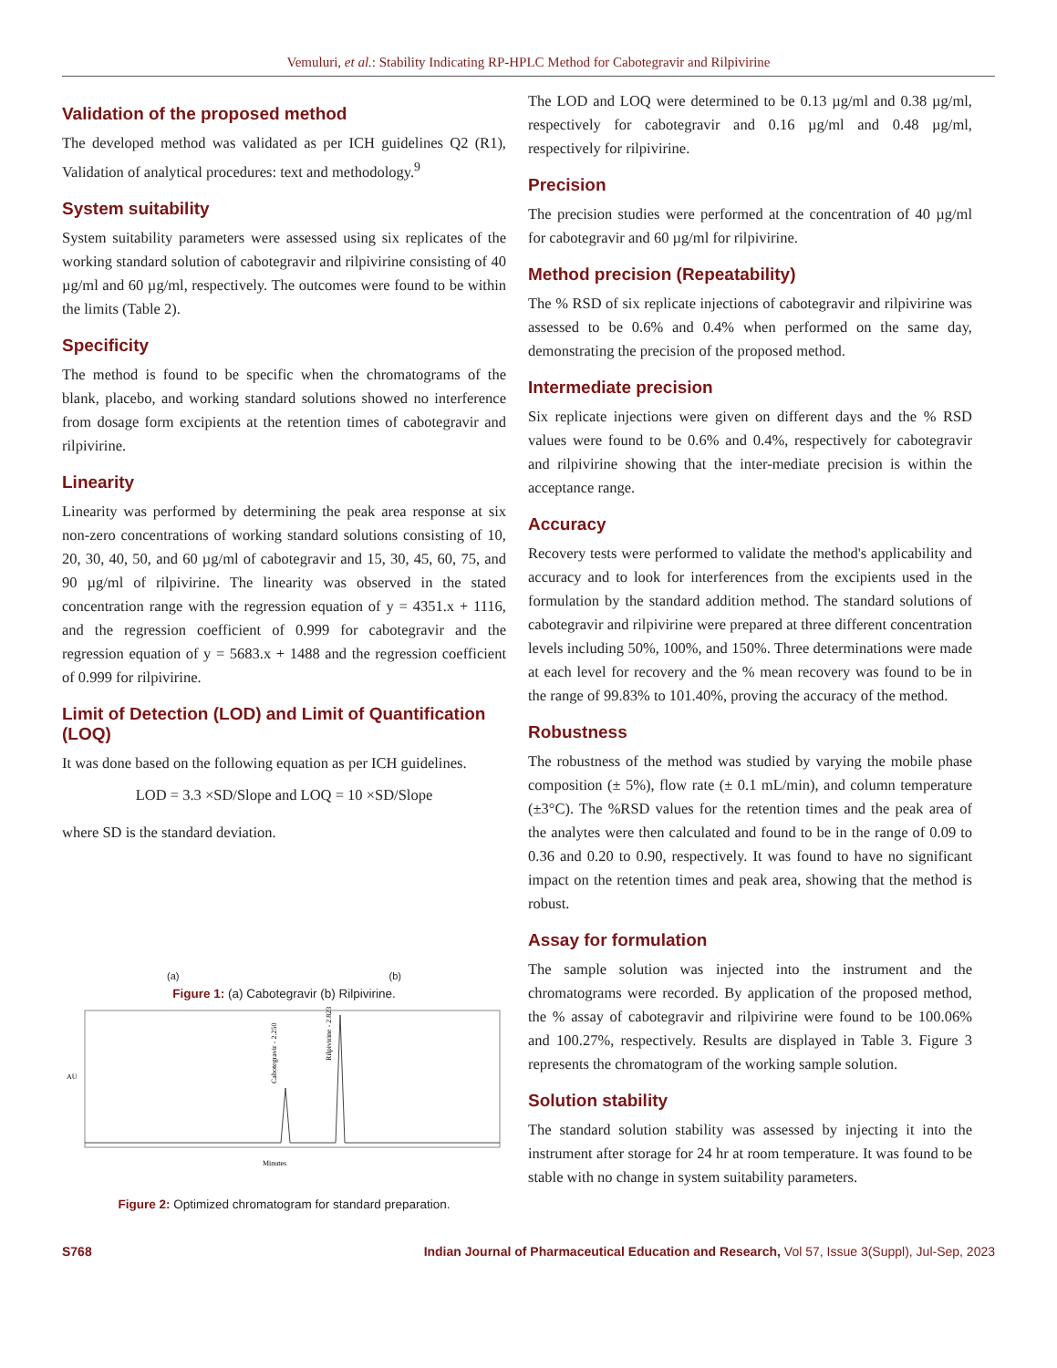Vemuluri, et al.: Stability Indicating RP-HPLC Method for Cabotegravir and Rilpivirine
Validation of the proposed method
The developed method was validated as per ICH guidelines Q2 (R1), Validation of analytical procedures: text and methodology.<sup>9</sup>
System suitability
System suitability parameters were assessed using six replicates of the working standard solution of cabotegravir and rilpivirine consisting of 40 µg/ml and 60 µg/ml, respectively. The outcomes were found to be within the limits (Table 2).
Specificity
The method is found to be specific when the chromatograms of the blank, placebo, and working standard solutions showed no interference from dosage form excipients at the retention times of cabotegravir and rilpivirine.
Linearity
Linearity was performed by determining the peak area response at six non-zero concentrations of working standard solutions consisting of 10, 20, 30, 40, 50, and 60 µg/ml of cabotegravir and 15, 30, 45, 60, 75, and 90 µg/ml of rilpivirine. The linearity was observed in the stated concentration range with the regression equation of y = 4351.x + 1116, and the regression coefficient of 0.999 for cabotegravir and the regression equation of y = 5683.x + 1488 and the regression coefficient of 0.999 for rilpivirine.
Limit of Detection (LOD) and Limit of Quantification (LOQ)
It was done based on the following equation as per ICH guidelines.
LOD = 3.3 ×SD/Slope and LOQ = 10 ×SD/Slope
where SD is the standard deviation.
(a) (b)
Figure 1: (a) Cabotegravir (b) Rilpivirine.
Cabotegravir - 2.250
Rilpivirine - 2.823
Minutes
AU
Figure 2: Optimized chromatogram for standard preparation.
The LOD and LOQ were determined to be 0.13 µg/ml and 0.38 µg/ml, respectively for cabotegravir and 0.16 µg/ml and 0.48 µg/ml, respectively for rilpivirine.
Precision
The precision studies were performed at the concentration of 40 µg/ml for cabotegravir and 60 µg/ml for rilpivirine.
Method precision (Repeatability)
The % RSD of six replicate injections of cabotegravir and rilpivirine was assessed to be 0.6% and 0.4% when performed on the same day, demonstrating the precision of the proposed method.
Intermediate precision
Six replicate injections were given on different days and the % RSD values were found to be 0.6% and 0.4%, respectively for cabotegravir and rilpivirine showing that the inter-mediate precision is within the acceptance range.
Accuracy
Recovery tests were performed to validate the method's applicability and accuracy and to look for interferences from the excipients used in the formulation by the standard addition method. The standard solutions of cabotegravir and rilpivirine were prepared at three different concentration levels including 50%, 100%, and 150%. Three determinations were made at each level for recovery and the % mean recovery was found to be in the range of 99.83% to 101.40%, proving the accuracy of the method.
Robustness
The robustness of the method was studied by varying the mobile phase composition (± 5%), flow rate (± 0.1 mL/min), and column temperature (±3°C). The %RSD values for the retention times and the peak area of the analytes were then calculated and found to be in the range of 0.09 to 0.36 and 0.20 to 0.90, respectively. It was found to have no significant impact on the retention times and peak area, showing that the method is robust.
Assay for formulation
The sample solution was injected into the instrument and the chromatograms were recorded. By application of the proposed method, the % assay of cabotegravir and rilpivirine were found to be 100.06% and 100.27%, respectively. Results are displayed in Table 3. Figure 3 represents the chromatogram of the working sample solution.
Solution stability
The standard solution stability was assessed by injecting it into the instrument after storage for 24 hr at room temperature. It was found to be stable with no change in system suitability parameters.
S768 Indian Journal of Pharmaceutical Education and Research, Vol 57, Issue 3(Suppl), Jul-Sep, 2023